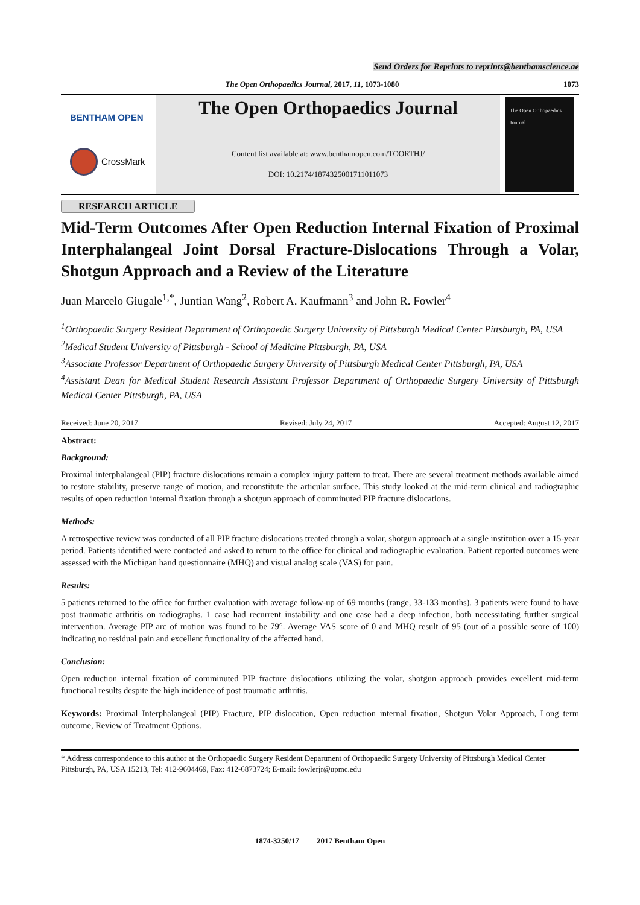Send Orders for Reprints to reprints@benthamscience.ae
The Open Orthopaedics Journal, 2017, 11, 1073-1080 1073
BENTHAM OPEN
CrossMark
The Open Orthopaedics Journal
Content list available at: www.benthamopen.com/TOORTHJ/
DOI: 10.2174/1874325001711011073
The Open Orthopaedics Journal
RESEARCH ARTICLE
Mid-Term Outcomes After Open Reduction Internal Fixation of Proximal Interphalangeal Joint Dorsal Fracture-Dislocations Through a Volar, Shotgun Approach and a Review of the Literature
Juan Marcelo Giugale<sup>1,*</sup>, Juntian Wang<sup>2</sup>, Robert A. Kaufmann<sup>3</sup> and John R. Fowler<sup>4</sup>
<sup>1</sup> Orthopaedic Surgery Resident Department of Orthopaedic Surgery University of Pittsburgh Medical Center Pittsburgh, PA, USA
<sup>2</sup> Medical Student University of Pittsburgh - School of Medicine Pittsburgh, PA, USA
<sup>3</sup> Associate Professor Department of Orthopaedic Surgery University of Pittsburgh Medical Center Pittsburgh, PA, USA
<sup>4</sup> Assistant Dean for Medical Student Research Assistant Professor Department of Orthopaedic Surgery University of Pittsburgh Medical Center Pittsburgh, PA, USA
Received: June 20, 2017 Revised: July 24, 2017 Accepted: August 12, 2017
Abstract:
Background:
Proximal interphalangeal (PIP) fracture dislocations remain a complex injury pattern to treat. There are several treatment methods available aimed to restore stability, preserve range of motion, and reconstitute the articular surface. This study looked at the mid-term clinical and radiographic results of open reduction internal fixation through a shotgun approach of comminuted PIP fracture dislocations.
Methods:
A retrospective review was conducted of all PIP fracture dislocations treated through a volar, shotgun approach at a single institution over a 15-year period. Patients identified were contacted and asked to return to the office for clinical and radiographic evaluation. Patient reported outcomes were assessed with the Michigan hand questionnaire (MHQ) and visual analog scale (VAS) for pain.
Results:
5 patients returned to the office for further evaluation with average follow-up of 69 months (range, 33-133 months). 3 patients were found to have post traumatic arthritis on radiographs. 1 case had recurrent instability and one case had a deep infection, both necessitating further surgical intervention. Average PIP arc of motion was found to be 79°. Average VAS score of 0 and MHQ result of 95 (out of a possible score of 100) indicating no residual pain and excellent functionality of the affected hand.
Conclusion:
Open reduction internal fixation of comminuted PIP fracture dislocations utilizing the volar, shotgun approach provides excellent mid-term functional results despite the high incidence of post traumatic arthritis.
Keywords: Proximal Interphalangeal (PIP) Fracture, PIP dislocation, Open reduction internal fixation, Shotgun Volar Approach, Long term outcome, Review of Treatment Options.
* Address correspondence to this author at the Orthopaedic Surgery Resident Department of Orthopaedic Surgery University of Pittsburgh Medical Center Pittsburgh, PA, USA 15213, Tel: 412-9604469, Fax: 412-6873724; E-mail: fowlerjr@upmc.edu
1874-3250/17 2017 Bentham Open